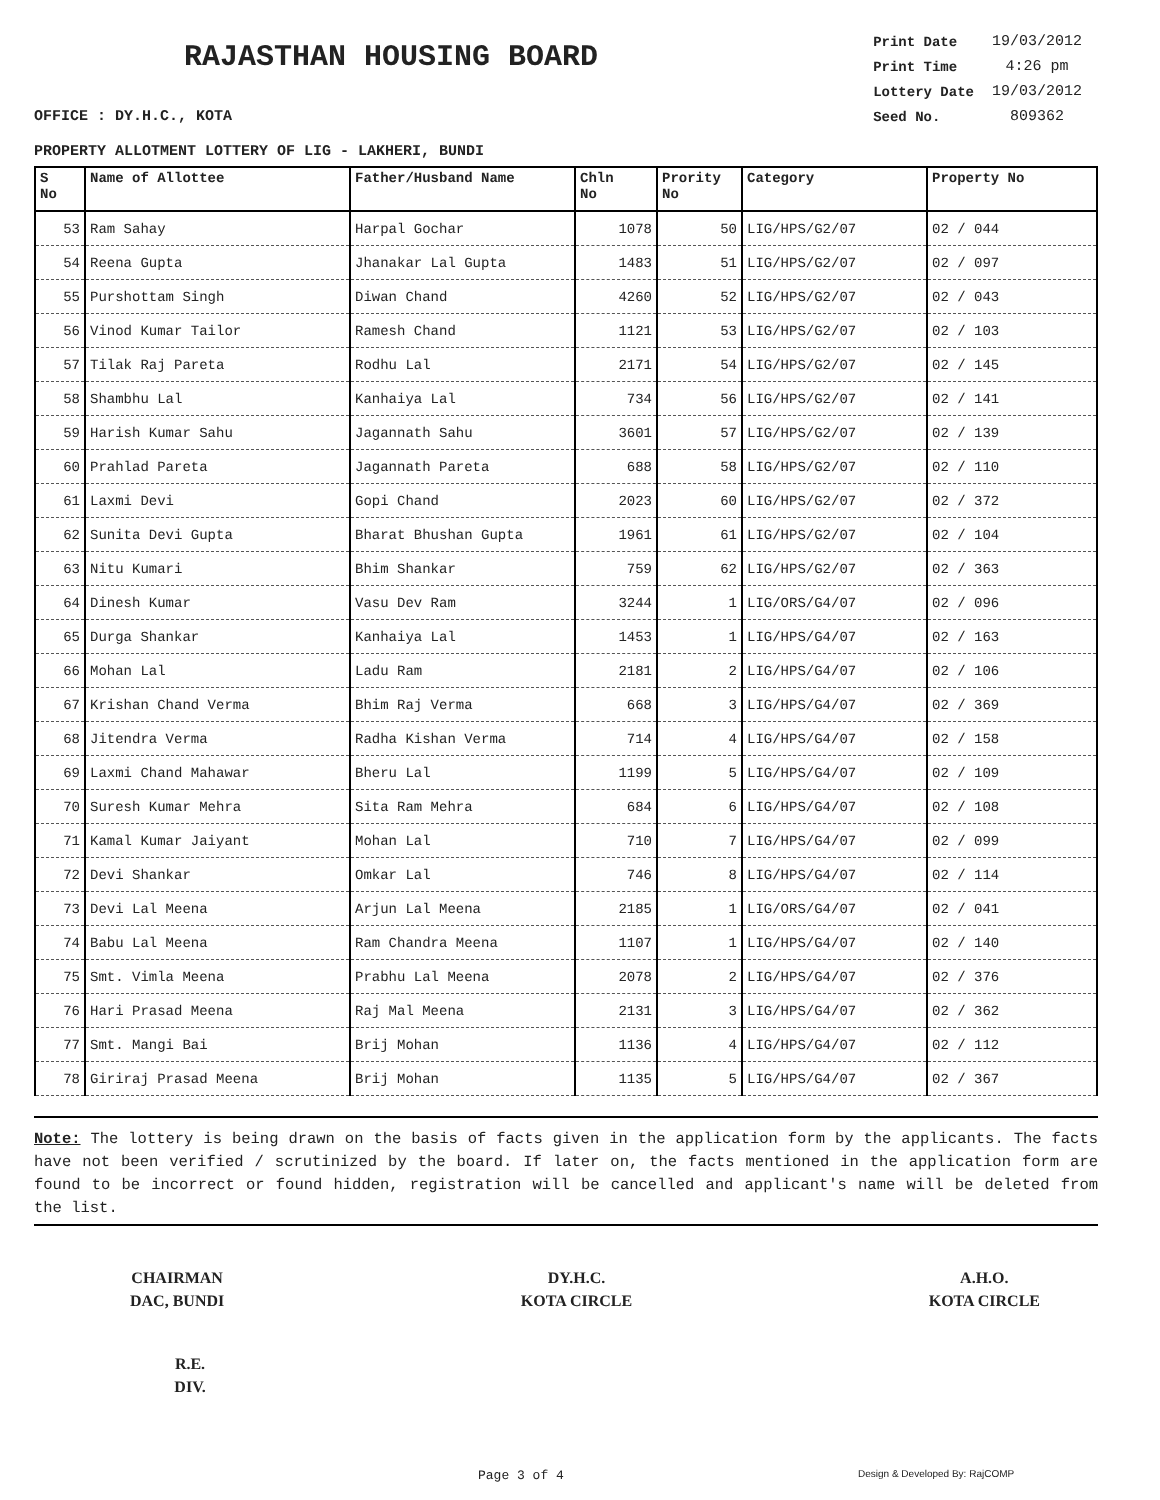RAJASTHAN HOUSING BOARD
| Print Date | 19/03/2012 |
| Print Time | 4:26 pm |
| Lottery Date | 19/03/2012 |
| Seed No. | 809362 |
OFFICE : DY.H.C., KOTA
PROPERTY ALLOTMENT LOTTERY OF LIG - LAKHERI, BUNDI
| S No | Name of Allottee | Father/Husband Name | Chln No | Prority No | Category | Property No |
| --- | --- | --- | --- | --- | --- | --- |
| 53 | Ram Sahay | Harpal Gochar | 1078 | 50 | LIG/HPS/G2/07 | 02 / 044 |
| 54 | Reena Gupta | Jhanakar Lal Gupta | 1483 | 51 | LIG/HPS/G2/07 | 02 / 097 |
| 55 | Purshottam Singh | Diwan Chand | 4260 | 52 | LIG/HPS/G2/07 | 02 / 043 |
| 56 | Vinod Kumar Tailor | Ramesh Chand | 1121 | 53 | LIG/HPS/G2/07 | 02 / 103 |
| 57 | Tilak Raj Pareta | Rodhu Lal | 2171 | 54 | LIG/HPS/G2/07 | 02 / 145 |
| 58 | Shambhu Lal | Kanhaiya Lal | 734 | 56 | LIG/HPS/G2/07 | 02 / 141 |
| 59 | Harish Kumar Sahu | Jagannath Sahu | 3601 | 57 | LIG/HPS/G2/07 | 02 / 139 |
| 60 | Prahlad Pareta | Jagannath Pareta | 688 | 58 | LIG/HPS/G2/07 | 02 / 110 |
| 61 | Laxmi Devi | Gopi Chand | 2023 | 60 | LIG/HPS/G2/07 | 02 / 372 |
| 62 | Sunita Devi Gupta | Bharat Bhushan Gupta | 1961 | 61 | LIG/HPS/G2/07 | 02 / 104 |
| 63 | Nitu Kumari | Bhim Shankar | 759 | 62 | LIG/HPS/G2/07 | 02 / 363 |
| 64 | Dinesh Kumar | Vasu Dev Ram | 3244 | 1 | LIG/ORS/G4/07 | 02 / 096 |
| 65 | Durga Shankar | Kanhaiya Lal | 1453 | 1 | LIG/HPS/G4/07 | 02 / 163 |
| 66 | Mohan Lal | Ladu Ram | 2181 | 2 | LIG/HPS/G4/07 | 02 / 106 |
| 67 | Krishan Chand Verma | Bhim Raj Verma | 668 | 3 | LIG/HPS/G4/07 | 02 / 369 |
| 68 | Jitendra Verma | Radha Kishan Verma | 714 | 4 | LIG/HPS/G4/07 | 02 / 158 |
| 69 | Laxmi Chand Mahawar | Bheru Lal | 1199 | 5 | LIG/HPS/G4/07 | 02 / 109 |
| 70 | Suresh Kumar Mehra | Sita Ram Mehra | 684 | 6 | LIG/HPS/G4/07 | 02 / 108 |
| 71 | Kamal Kumar Jaiyant | Mohan Lal | 710 | 7 | LIG/HPS/G4/07 | 02 / 099 |
| 72 | Devi Shankar | Omkar Lal | 746 | 8 | LIG/HPS/G4/07 | 02 / 114 |
| 73 | Devi Lal Meena | Arjun Lal Meena | 2185 | 1 | LIG/ORS/G4/07 | 02 / 041 |
| 74 | Babu Lal Meena | Ram Chandra Meena | 1107 | 1 | LIG/HPS/G4/07 | 02 / 140 |
| 75 | Smt. Vimla Meena | Prabhu Lal Meena | 2078 | 2 | LIG/HPS/G4/07 | 02 / 376 |
| 76 | Hari Prasad Meena | Raj Mal Meena | 2131 | 3 | LIG/HPS/G4/07 | 02 / 362 |
| 77 | Smt. Mangi Bai | Brij Mohan | 1136 | 4 | LIG/HPS/G4/07 | 02 / 112 |
| 78 | Giriraj Prasad Meena | Brij Mohan | 1135 | 5 | LIG/HPS/G4/07 | 02 / 367 |
Note: The lottery is being drawn on the basis of facts given in the application form by the applicants. The facts have not been verified / scrutinized by the board. If later on, the facts mentioned in the application form are found to be incorrect or found hidden, registration will be cancelled and applicant's name will be deleted from the list.
CHAIRMAN
DAC, BUNDI
DY.H.C.
KOTA CIRCLE
A.H.O.
KOTA CIRCLE
R.E.
DIV.
Page 3 of 4 Design & Developed By: RajCOMP